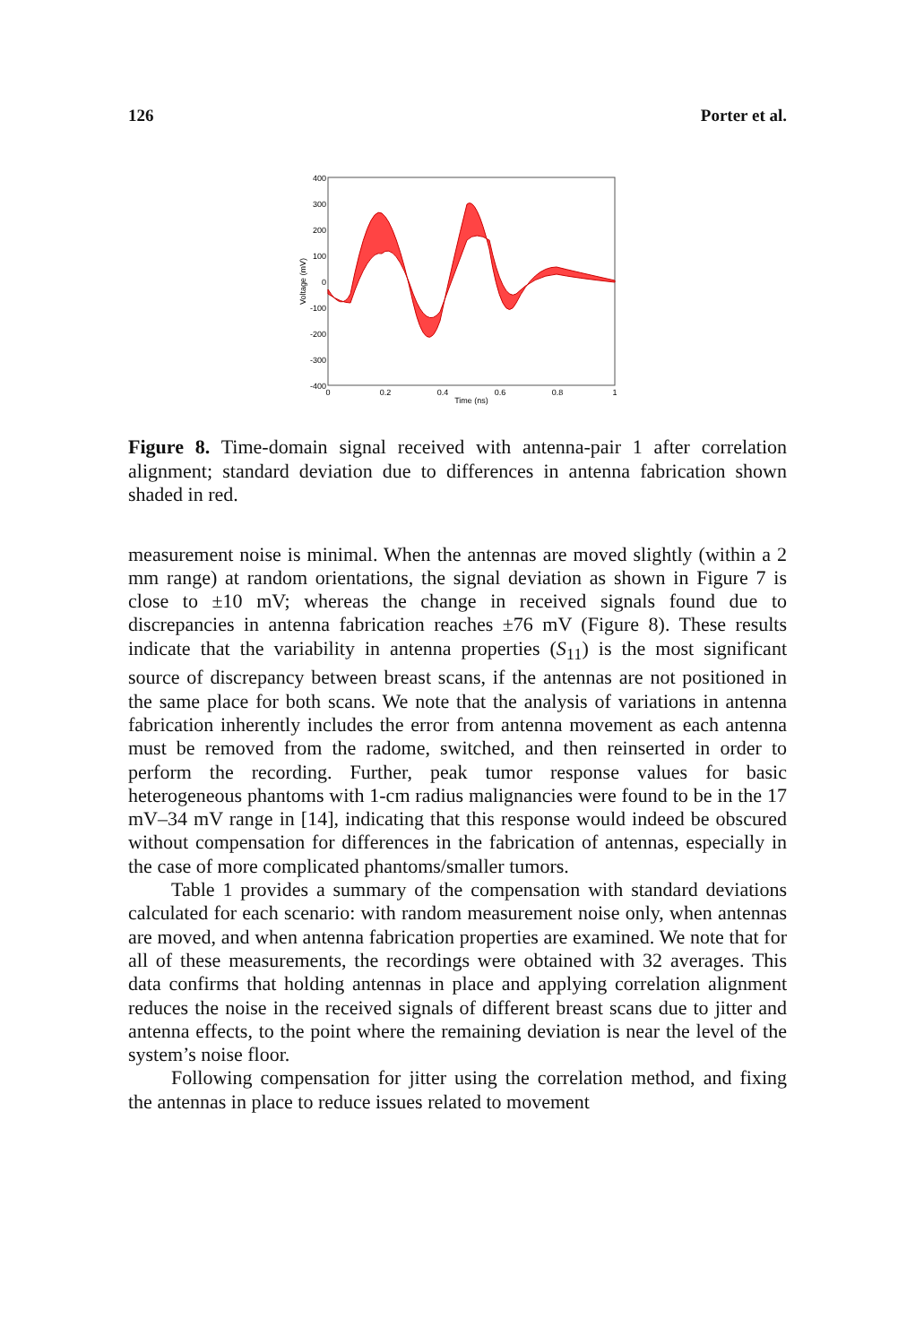126 Porter et al.
400
300
200
100
0
-100
-200
-300
-400
0
0.2
0.4
0.6
0.8
1
Time (ns)
Voltage (mV)
Figure 8. Time-domain signal received with antenna-pair 1 after correlation alignment; standard deviation due to differences in antenna fabrication shown shaded in red.
measurement noise is minimal. When the antennas are moved slightly (within a 2 mm range) at random orientations, the signal deviation as shown in Figure 7 is close to ±10 mV; whereas the change in received signals found due to discrepancies in antenna fabrication reaches ±76 mV (Figure 8). These results indicate that the variability in antenna properties (S<sub>11</sub>) is the most significant source of discrepancy between breast scans, if the antennas are not positioned in the same place for both scans. We note that the analysis of variations in antenna fabrication inherently includes the error from antenna movement as each antenna must be removed from the radome, switched, and then reinserted in order to perform the recording. Further, peak tumor response values for basic heterogeneous phantoms with 1-cm radius malignancies were found to be in the 17 mV–34 mV range in [14], indicating that this response would indeed be obscured without compensation for differences in the fabrication of antennas, especially in the case of more complicated phantoms/smaller tumors.
Table 1 provides a summary of the compensation with standard deviations calculated for each scenario: with random measurement noise only, when antennas are moved, and when antenna fabrication properties are examined. We note that for all of these measurements, the recordings were obtained with 32 averages. This data confirms that holding antennas in place and applying correlation alignment reduces the noise in the received signals of different breast scans due to jitter and antenna effects, to the point where the remaining deviation is near the level of the system’s noise floor.
Following compensation for jitter using the correlation method, and fixing the antennas in place to reduce issues related to movement